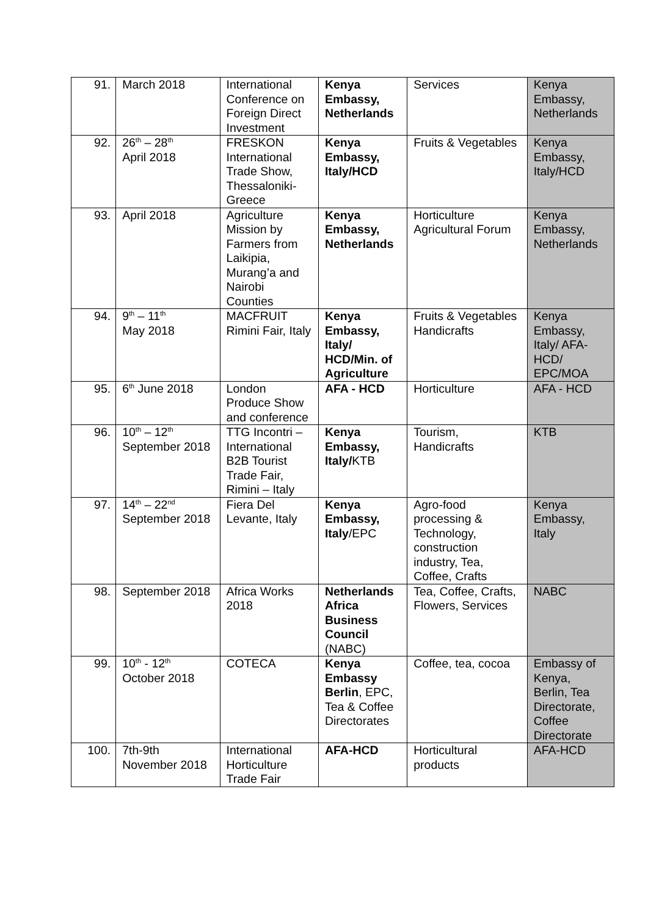| 91. | March 2018 | International Conference on Foreign Direct Investment | Kenya Embassy, Netherlands | Services | Kenya Embassy, Netherlands |
| 92. | 26<sup>th</sup> – 28<sup>th</sup> April 2018 | FRESKON International Trade Show, Thessaloniki-Greece | Kenya Embassy, Italy/HCD | Fruits & Vegetables | Kenya Embassy, Italy/HCD |
| 93. | April 2018 | Agriculture Mission by Farmers from Laikipia, Murang’a and Nairobi Counties | Kenya Embassy, Netherlands | Horticulture Agricultural Forum | Kenya Embassy, Netherlands |
| 94. | 9<sup>th</sup> – 11<sup>th</sup> May 2018 | MACFRUIT Rimini Fair, Italy | Kenya Embassy, Italy/ HCD/Min. of Agriculture | Fruits & Vegetables Handicrafts | Kenya Embassy, Italy/ AFA-HCD/ EPC/MOA |
| 95. | 6<sup>th</sup> June 2018 | London Produce Show and conference | AFA - HCD | Horticulture | AFA - HCD |
| 96. | 10<sup>th</sup> – 12<sup>th</sup> September 2018 | TTG Incontri – International B2B Tourist Trade Fair, Rimini – Italy | Kenya Embassy, Italy/ KTB | Tourism, Handicrafts | KTB |
| 97. | 14<sup>th</sup> – 22<sup>nd</sup> September 2018 | Fiera Del Levante, Italy | Kenya Embassy, Italy /EPC | Agro-food processing & Technology, construction industry, Tea, Coffee, Crafts | Kenya Embassy, Italy |
| 98. | September 2018 | Africa Works 2018 | Netherlands Africa Business Council (NABC) | Tea, Coffee, Crafts, Flowers, Services | NABC |
| 99. | 10<sup>th</sup> - 12<sup>th</sup> October 2018 | COTECA | Kenya Embassy Berlin , EPC, Tea & Coffee Directorates | Coffee, tea, cocoa | Embassy of Kenya, Berlin, Tea Directorate, Coffee Directorate |
| 100. | 7th-9th November 2018 | International Horticulture Trade Fair | AFA-HCD | Horticultural products | AFA-HCD |